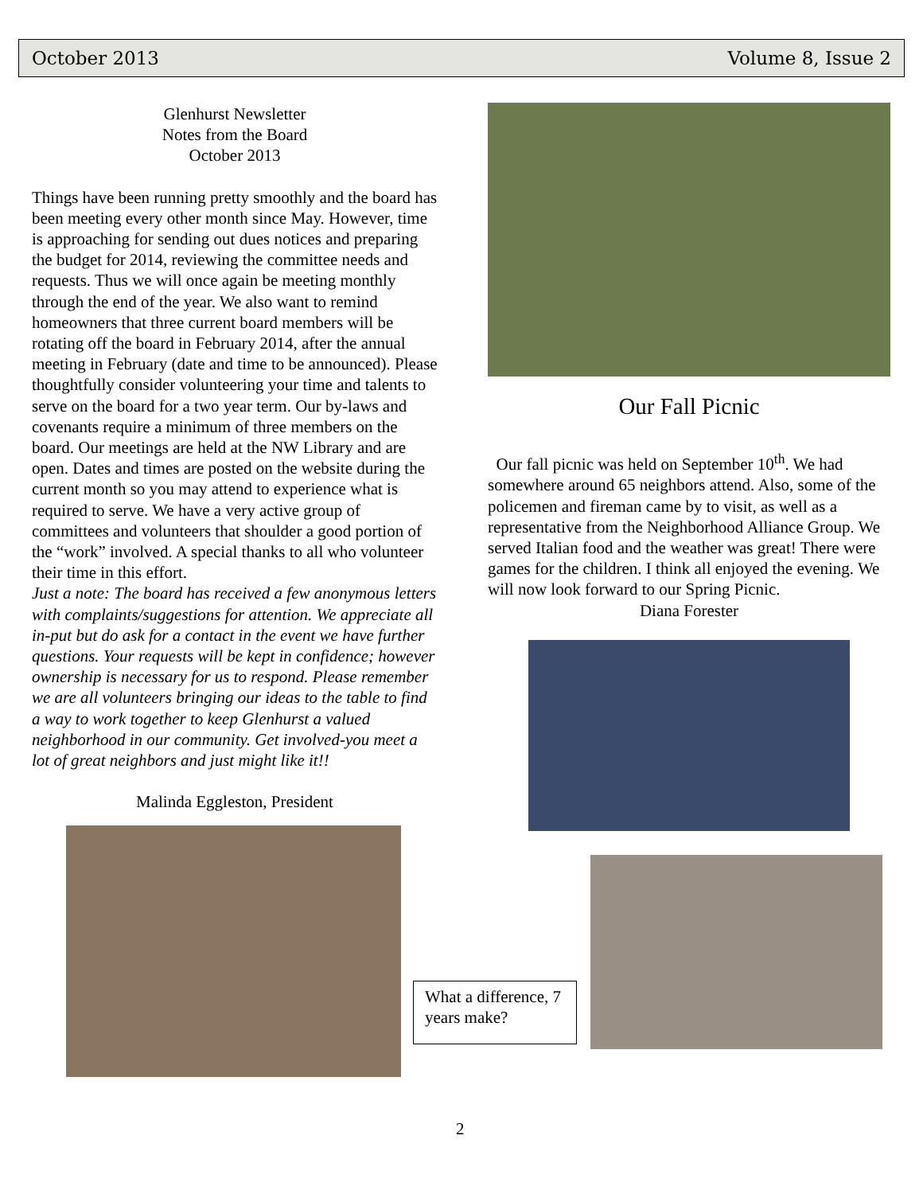October 2013 Volume 8, Issue 2
Glenhurst Newsletter
Notes from the Board
October 2013
Things have been running pretty smoothly and the board has been meeting every other month since May. However, time is approaching for sending out dues notices and preparing the budget for 2014, reviewing the committee needs and requests. Thus we will once again be meeting monthly through the end of the year. We also want to remind homeowners that three current board members will be rotating off the board in February 2014, after the annual meeting in February (date and time to be announced). Please thoughtfully consider volunteering your time and talents to serve on the board for a two year term. Our by-laws and covenants require a minimum of three members on the board. Our meetings are held at the NW Library and are open. Dates and times are posted on the website during the current month so you may attend to experience what is required to serve. We have a very active group of committees and volunteers that shoulder a good portion of the “work” involved. A special thanks to all who volunteer their time in this effort.
Just a note: The board has received a few anonymous letters with complaints/suggestions for attention. We appreciate all in-put but do ask for a contact in the event we have further questions. Your requests will be kept in confidence; however ownership is necessary for us to respond. Please remember we are all volunteers bringing our ideas to the table to find a way to work together to keep Glenhurst a valued neighborhood in our community. Get involved-you meet a lot of great neighbors and just might like it!!
Malinda Eggleston, President
Our Fall Picnic
Our fall picnic was held on September 10<sup>th</sup>. We had somewhere around 65 neighbors attend. Also, some of the policemen and fireman came by to visit, as well as a representative from the Neighborhood Alliance Group. We served Italian food and the weather was great! There were games for the children. I think all enjoyed the evening. We will now look forward to our Spring Picnic.
Diana Forester
What a difference, 7 years make?
2